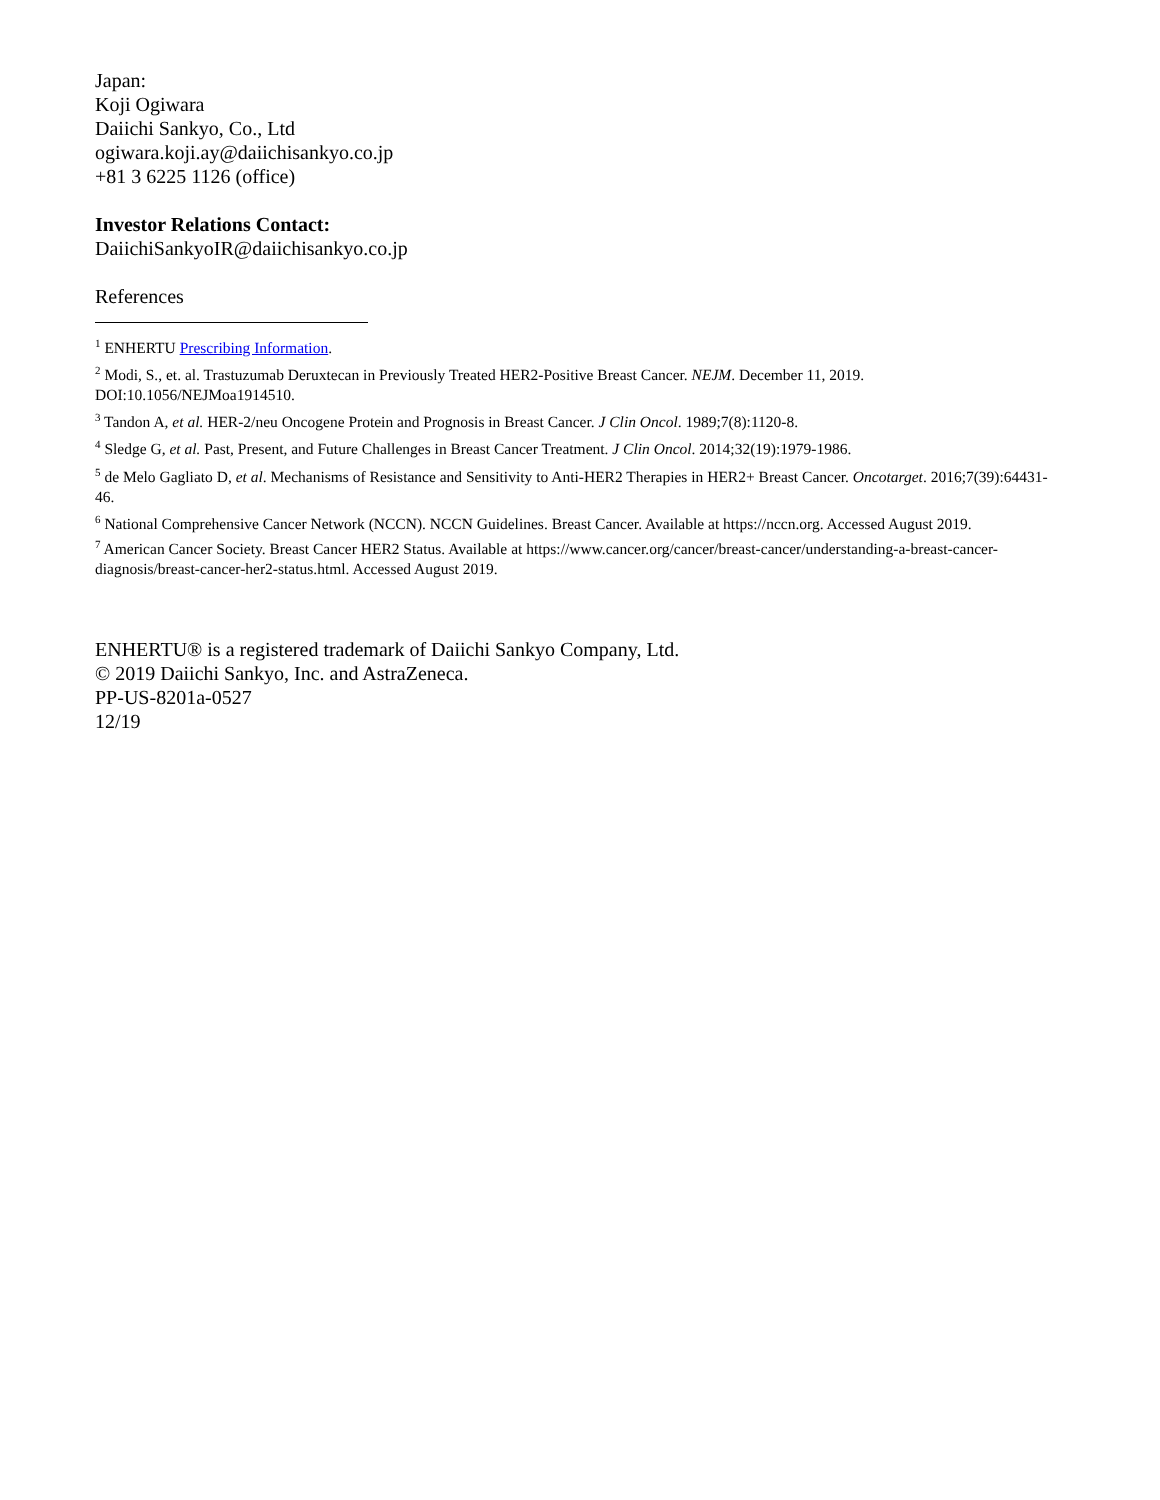Japan:
Koji Ogiwara
Daiichi Sankyo, Co., Ltd
ogiwara.koji.ay@daiichisankyo.co.jp
+81 3 6225 1126 (office)
Investor Relations Contact:
DaiichiSankyoIR@daiichisankyo.co.jp
References
<sup>1</sup> ENHERTU Prescribing Information.
<sup>2</sup> Modi, S., et. al. Trastuzumab Deruxtecan in Previously Treated HER2-Positive Breast Cancer. NEJM. December 11, 2019. DOI:10.1056/NEJMoa1914510.
<sup>3</sup> Tandon A, et al. HER-2/neu Oncogene Protein and Prognosis in Breast Cancer. J Clin Oncol. 1989;7(8):1120-8.
<sup>4</sup> Sledge G, et al. Past, Present, and Future Challenges in Breast Cancer Treatment. J Clin Oncol. 2014;32(19):1979-1986.
<sup>5</sup> de Melo Gagliato D, et al. Mechanisms of Resistance and Sensitivity to Anti-HER2 Therapies in HER2+ Breast Cancer. Oncotarget. 2016;7(39):64431-46.
<sup>6</sup> National Comprehensive Cancer Network (NCCN). NCCN Guidelines. Breast Cancer. Available at https://nccn.org. Accessed August 2019.
<sup>7</sup> American Cancer Society. Breast Cancer HER2 Status. Available at https://www.cancer.org/cancer/breast-cancer/understanding-a-breast-cancer-diagnosis/breast-cancer-her2-status.html. Accessed August 2019.
ENHERTU® is a registered trademark of Daiichi Sankyo Company, Ltd.
© 2019 Daiichi Sankyo, Inc. and AstraZeneca.
PP-US-8201a-0527
12/19